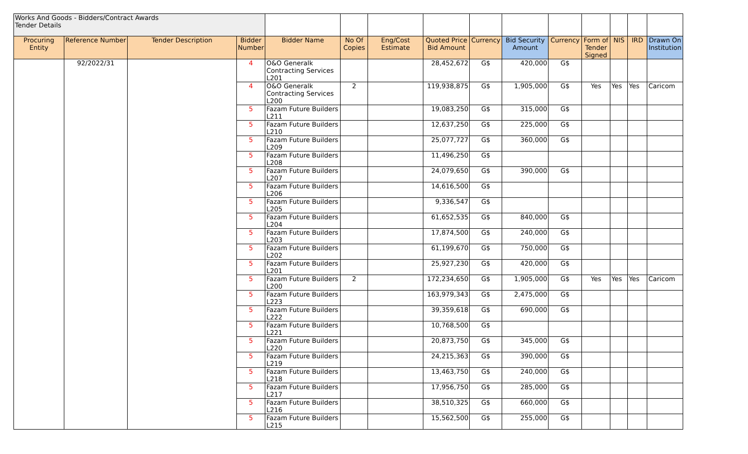| Works And Goods - Bidders/Contract Awards Tender Details | | | | | | | | | | | | | | |
| Procuring Entity | Reference Number | Tender Description | Bidder Number | Bidder Name | No Of Copies | Eng/Cost Estimate | Quoted Price Bid Amount | Currency | Bid Security Amount | Currency | Form of Tender Signed | NIS | IRD | Drawn On Institution |
| | 92/2022/31 | | 4 | O&O Generalk Contracting Services L201 | | | 28,452,672 | G$ | 420,000 | G$ | | | | |
| | | | 4 | O&O Generalk Contracting Services L200 | 2 | | 119,938,875 | G$ | 1,905,000 | G$ | Yes | Yes | Yes | Caricom |
| | | | 5 | Fazam Future Builders L211 | | | 19,083,250 | G$ | 315,000 | G$ | | | | |
| | | | 5 | Fazam Future Builders L210 | | | 12,637,250 | G$ | 225,000 | G$ | | | | |
| | | | 5 | Fazam Future Builders L209 | | | 25,077,727 | G$ | 360,000 | G$ | | | | |
| | | | 5 | Fazam Future Builders L208 | | | 11,496,250 | G$ | | | | | | |
| | | | 5 | Fazam Future Builders L207 | | | 24,079,650 | G$ | 390,000 | G$ | | | | |
| | | | 5 | Fazam Future Builders L206 | | | 14,616,500 | G$ | | | | | | |
| | | | 5 | Fazam Future Builders L205 | | | 9,336,547 | G$ | | | | | | |
| | | | 5 | Fazam Future Builders L204 | | | 61,652,535 | G$ | 840,000 | G$ | | | | |
| | | | 5 | Fazam Future Builders L203 | | | 17,874,500 | G$ | 240,000 | G$ | | | | |
| | | | 5 | Fazam Future Builders L202 | | | 61,199,670 | G$ | 750,000 | G$ | | | | |
| | | | 5 | Fazam Future Builders L201 | | | 25,927,230 | G$ | 420,000 | G$ | | | | |
| | | | 5 | Fazam Future Builders L200 | 2 | | 172,234,650 | G$ | 1,905,000 | G$ | Yes | Yes | Yes | Caricom |
| | | | 5 | Fazam Future Builders L223 | | | 163,979,343 | G$ | 2,475,000 | G$ | | | | |
| | | | 5 | Fazam Future Builders L222 | | | 39,359,618 | G$ | 690,000 | G$ | | | | |
| | | | 5 | Fazam Future Builders L221 | | | 10,768,500 | G$ | | | | | | |
| | | | 5 | Fazam Future Builders L220 | | | 20,873,750 | G$ | 345,000 | G$ | | | | |
| | | | 5 | Fazam Future Builders L219 | | | 24,215,363 | G$ | 390,000 | G$ | | | | |
| | | | 5 | Fazam Future Builders L218 | | | 13,463,750 | G$ | 240,000 | G$ | | | | |
| | | | 5 | Fazam Future Builders L217 | | | 17,956,750 | G$ | 285,000 | G$ | | | | |
| | | | 5 | Fazam Future Builders L216 | | | 38,510,325 | G$ | 660,000 | G$ | | | | |
| | | | 5 | Fazam Future Builders L215 | | | 15,562,500 | G$ | 255,000 | G$ | | | | |